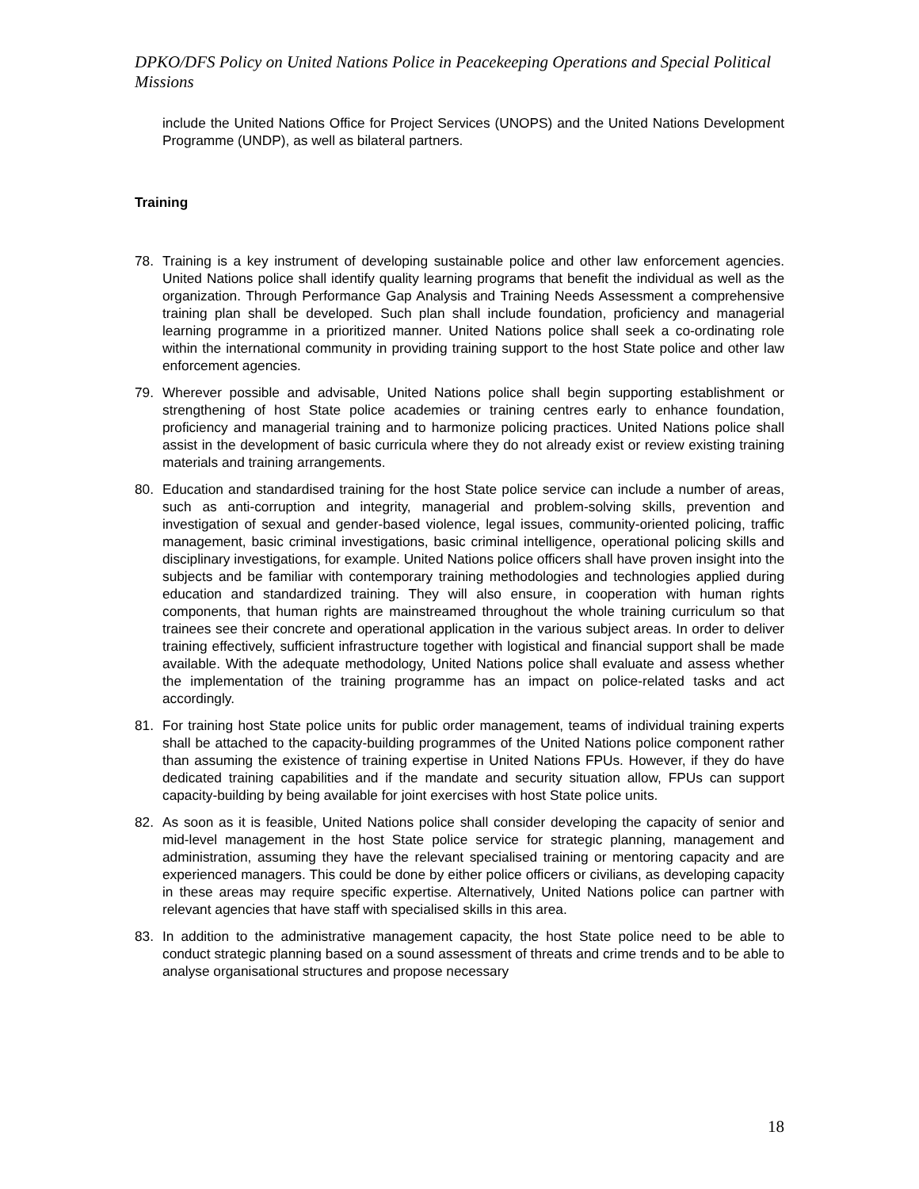DPKO/DFS Policy on United Nations Police in Peacekeeping Operations and Special Political Missions
include the United Nations Office for Project Services (UNOPS) and the United Nations Development Programme (UNDP), as well as bilateral partners.
Training
78. Training is a key instrument of developing sustainable police and other law enforcement agencies. United Nations police shall identify quality learning programs that benefit the individual as well as the organization. Through Performance Gap Analysis and Training Needs Assessment a comprehensive training plan shall be developed. Such plan shall include foundation, proficiency and managerial learning programme in a prioritized manner. United Nations police shall seek a co-ordinating role within the international community in providing training support to the host State police and other law enforcement agencies.
79. Wherever possible and advisable, United Nations police shall begin supporting establishment or strengthening of host State police academies or training centres early to enhance foundation, proficiency and managerial training and to harmonize policing practices. United Nations police shall assist in the development of basic curricula where they do not already exist or review existing training materials and training arrangements.
80. Education and standardised training for the host State police service can include a number of areas, such as anti-corruption and integrity, managerial and problem-solving skills, prevention and investigation of sexual and gender-based violence, legal issues, community-oriented policing, traffic management, basic criminal investigations, basic criminal intelligence, operational policing skills and disciplinary investigations, for example. United Nations police officers shall have proven insight into the subjects and be familiar with contemporary training methodologies and technologies applied during education and standardized training. They will also ensure, in cooperation with human rights components, that human rights are mainstreamed throughout the whole training curriculum so that trainees see their concrete and operational application in the various subject areas. In order to deliver training effectively, sufficient infrastructure together with logistical and financial support shall be made available. With the adequate methodology, United Nations police shall evaluate and assess whether the implementation of the training programme has an impact on police-related tasks and act accordingly.
81. For training host State police units for public order management, teams of individual training experts shall be attached to the capacity-building programmes of the United Nations police component rather than assuming the existence of training expertise in United Nations FPUs. However, if they do have dedicated training capabilities and if the mandate and security situation allow, FPUs can support capacity-building by being available for joint exercises with host State police units.
82. As soon as it is feasible, United Nations police shall consider developing the capacity of senior and mid-level management in the host State police service for strategic planning, management and administration, assuming they have the relevant specialised training or mentoring capacity and are experienced managers. This could be done by either police officers or civilians, as developing capacity in these areas may require specific expertise. Alternatively, United Nations police can partner with relevant agencies that have staff with specialised skills in this area.
83. In addition to the administrative management capacity, the host State police need to be able to conduct strategic planning based on a sound assessment of threats and crime trends and to be able to analyse organisational structures and propose necessary
18